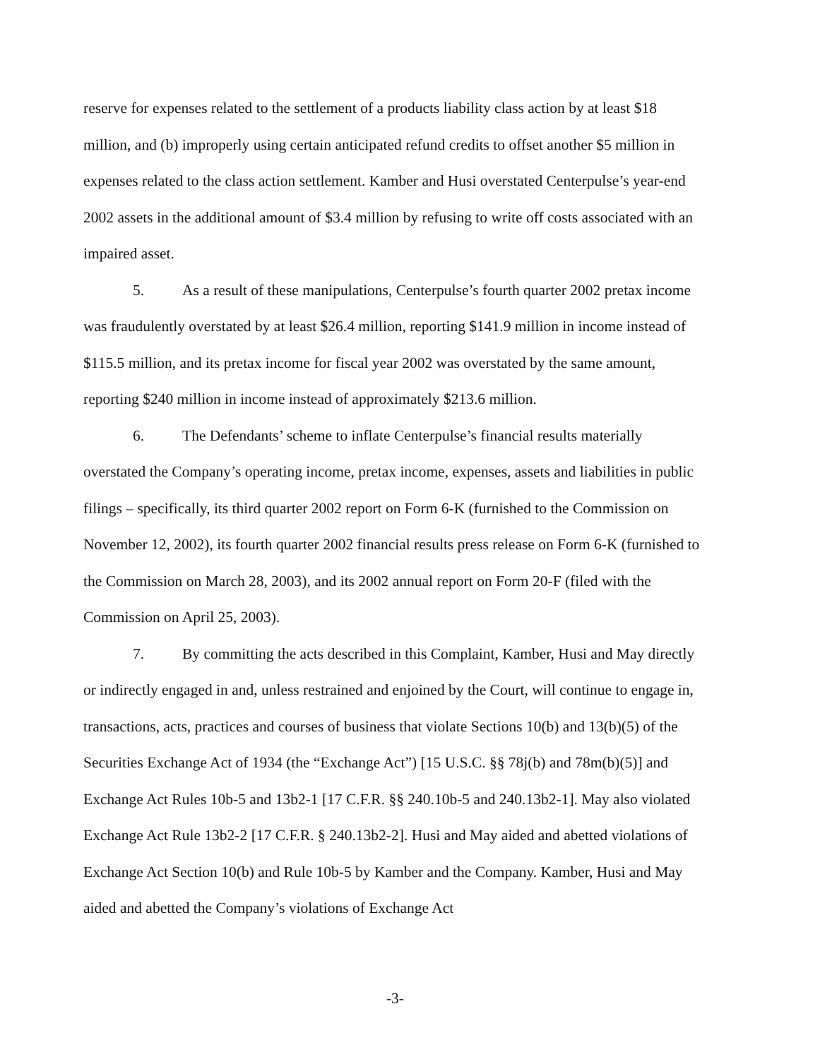reserve for expenses related to the settlement of a products liability class action by at least $18 million, and (b) improperly using certain anticipated refund credits to offset another $5 million in expenses related to the class action settlement. Kamber and Husi overstated Centerpulse’s year-end 2002 assets in the additional amount of $3.4 million by refusing to write off costs associated with an impaired asset.
5. As a result of these manipulations, Centerpulse’s fourth quarter 2002 pretax income was fraudulently overstated by at least $26.4 million, reporting $141.9 million in income instead of $115.5 million, and its pretax income for fiscal year 2002 was overstated by the same amount, reporting $240 million in income instead of approximately $213.6 million.
6. The Defendants’ scheme to inflate Centerpulse’s financial results materially overstated the Company’s operating income, pretax income, expenses, assets and liabilities in public filings – specifically, its third quarter 2002 report on Form 6-K (furnished to the Commission on November 12, 2002), its fourth quarter 2002 financial results press release on Form 6-K (furnished to the Commission on March 28, 2003), and its 2002 annual report on Form 20-F (filed with the Commission on April 25, 2003).
7. By committing the acts described in this Complaint, Kamber, Husi and May directly or indirectly engaged in and, unless restrained and enjoined by the Court, will continue to engage in, transactions, acts, practices and courses of business that violate Sections 10(b) and 13(b)(5) of the Securities Exchange Act of 1934 (the “Exchange Act”) [15 U.S.C. §§ 78j(b) and 78m(b)(5)] and Exchange Act Rules 10b-5 and 13b2-1 [17 C.F.R. §§ 240.10b-5 and 240.13b2-1]. May also violated Exchange Act Rule 13b2-2 [17 C.F.R. § 240.13b2-2]. Husi and May aided and abetted violations of Exchange Act Section 10(b) and Rule 10b-5 by Kamber and the Company. Kamber, Husi and May aided and abetted the Company’s violations of Exchange Act
-3-